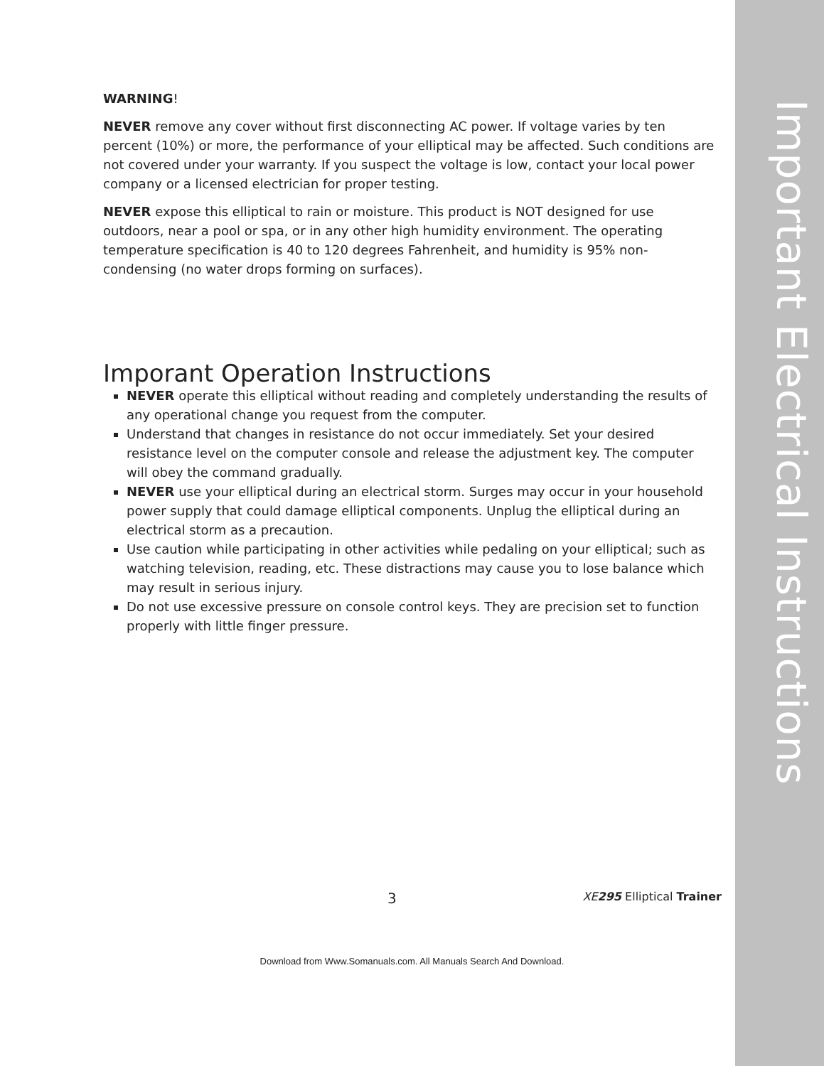Important Electrical Instructions
WARNING!
NEVER remove any cover without first disconnecting AC power. If voltage varies by ten percent (10%) or more, the performance of your elliptical may be affected. Such conditions are not covered under your warranty. If you suspect the voltage is low, contact your local power company or a licensed electrician for proper testing.
NEVER expose this elliptical to rain or moisture. This product is NOT designed for use outdoors, near a pool or spa, or in any other high humidity environment. The operating temperature specification is 40 to 120 degrees Fahrenheit, and humidity is 95% non-condensing (no water drops forming on surfaces).
Imporant Operation Instructions
NEVER operate this elliptical without reading and completely understanding the results of any operational change you request from the computer.
Understand that changes in resistance do not occur immediately. Set your desired resistance level on the computer console and release the adjustment key. The computer will obey the command gradually.
NEVER use your elliptical during an electrical storm. Surges may occur in your household power supply that could damage elliptical components. Unplug the elliptical during an electrical storm as a precaution.
Use caution while participating in other activities while pedaling on your elliptical; such as watching television, reading, etc. These distractions may cause you to lose balance which may result in serious injury.
Do not use excessive pressure on console control keys. They are precision set to function properly with little finger pressure.
3 XE 295 Elliptical Trainer
Download from Www.Somanuals.com. All Manuals Search And Download.